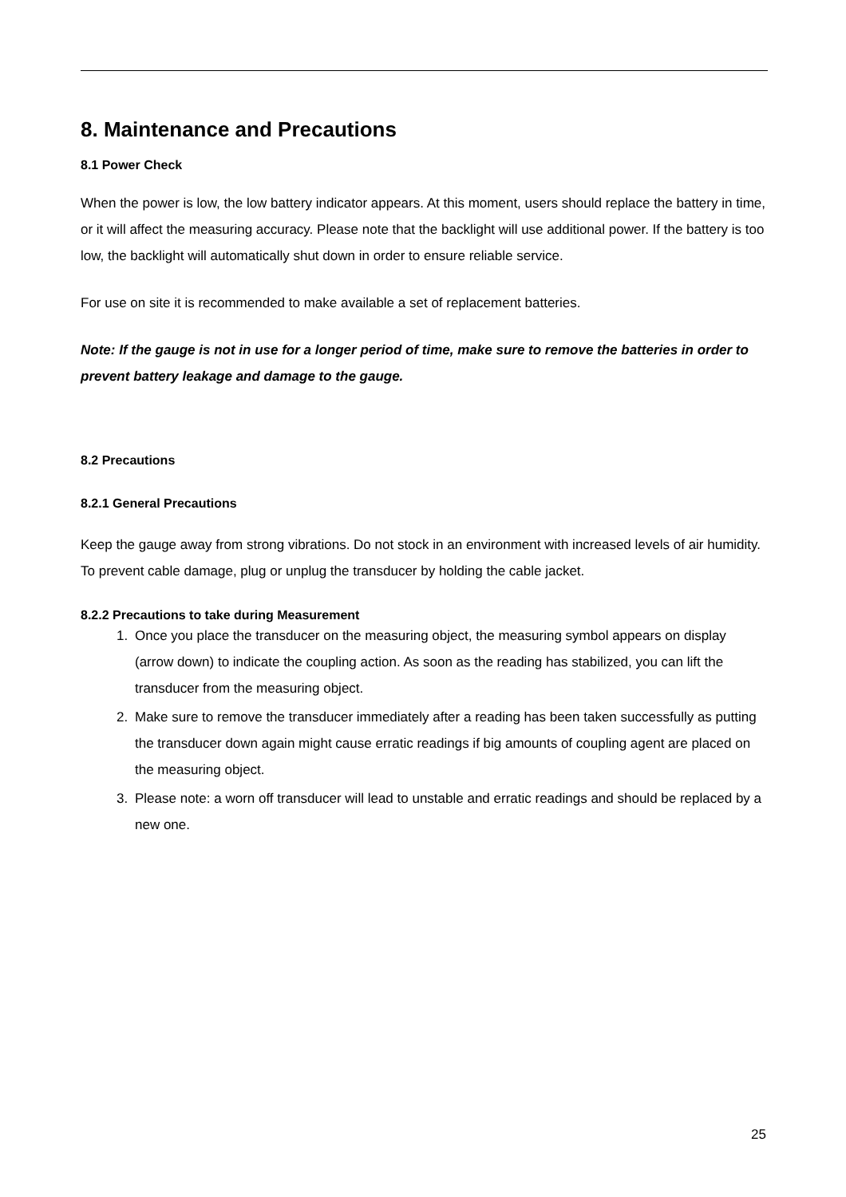8. Maintenance and Precautions
8.1 Power Check
When the power is low, the low battery indicator appears. At this moment, users should replace the battery in time, or it will affect the measuring accuracy. Please note that the backlight will use additional power. If the battery is too low, the backlight will automatically shut down in order to ensure reliable service.
For use on site it is recommended to make available a set of replacement batteries.
Note: If the gauge is not in use for a longer period of time, make sure to remove the batteries in order to prevent battery leakage and damage to the gauge.
8.2 Precautions
8.2.1 General Precautions
Keep the gauge away from strong vibrations. Do not stock in an environment with increased levels of air humidity. To prevent cable damage, plug or unplug the transducer by holding the cable jacket.
8.2.2 Precautions to take during Measurement
1. Once you place the transducer on the measuring object, the measuring symbol appears on display (arrow down) to indicate the coupling action. As soon as the reading has stabilized, you can lift the transducer from the measuring object.
2. Make sure to remove the transducer immediately after a reading has been taken successfully as putting the transducer down again might cause erratic readings if big amounts of coupling agent are placed on the measuring object.
3. Please note: a worn off transducer will lead to unstable and erratic readings and should be replaced by a new one.
25